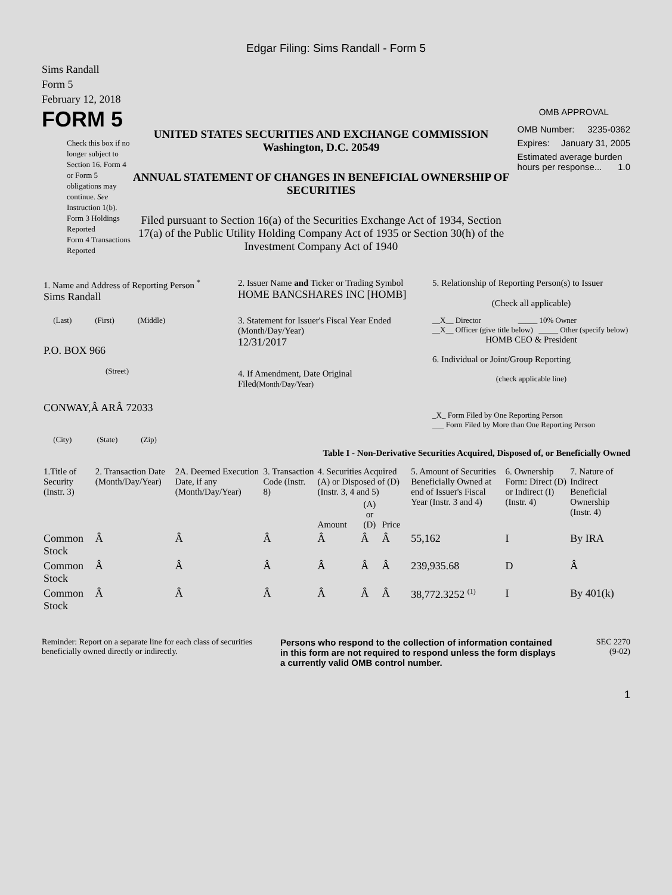Edgar Filing: Sims Randall - Form 5
Sims Randall
Form 5
February 12, 2018
FORM 5
Check this box if no longer subject to Section 16. Form 4 or Form 5 obligations may continue. See Instruction 1(b).
Form 3 Holdings Reported
Form 4 Transactions Reported
UNITED STATES SECURITIES AND EXCHANGE COMMISSION
Washington, D.C. 20549
ANNUAL STATEMENT OF CHANGES IN BENEFICIAL OWNERSHIP OF SECURITIES
Filed pursuant to Section 16(a) of the Securities Exchange Act of 1934, Section 17(a) of the Public Utility Holding Company Act of 1935 or Section 30(h) of the Investment Company Act of 1940
OMB APPROVAL
OMB Number: 3235-0362
Expires: January 31, 2005
Estimated average burden hours per response... 1.0
| 1. Name and Address of Reporting Person <sup>*</sup> Sims Randall | 2. Issuer Name and Ticker or Trading Symbol HOME BANCSHARES INC [HOMB] | 5. Relationship of Reporting Person(s) to Issuer (Check all applicable) |
| (Last) (First) (Middle) P.O. BOX 966 (Street) | 3. Statement for Issuer's Fiscal Year Ended (Month/Day/Year) 12/31/2017 4. If Amendment, Date Original Filed (Month/Day/Year) | __X__ Director _____ 10% Owner __X__ Officer (give title below) _____ Other (specify below) HOMB CEO & President 6. Individual or Joint/Group Reporting (check applicable line) |
| CONWAY,Â ARÂ 72033 (City) (State) (Zip) | | _X_ Form Filed by One Reporting Person ___ Form Filed by More than One Reporting Person |
Table I - Non-Derivative Securities Acquired, Disposed of, or Beneficially Owned
| 1.Title of Security (Instr. 3) | 2. Transaction Date (Month/Day/Year) | 2A. Deemed Execution Date, if any (Month/Day/Year) | 3. Transaction Code (Instr. 8) | 4. Securities Acquired (A) or Disposed of (D) (Instr. 3, 4 and 5) | | | 5. Amount of Securities Beneficially Owned at end of Issuer's Fiscal Year (Instr. 3 and 4) | 6. Ownership Form: Direct (D) or Indirect (I) (Instr. 4) | 7. Nature of Indirect Beneficial Ownership (Instr. 4) |
| --- | --- | --- | --- | --- | --- | --- | --- | --- | --- |
| | | | | Amount | (A) or (D) | Price | | | |
| Common Stock | Â | Â | Â | Â | Â | Â | 55,162 | I | By IRA |
| Common Stock | Â | Â | Â | Â | Â | Â | 239,935.68 | D | Â |
| Common Stock | Â | Â | Â | Â | Â | Â | 38,772.3252 <sup>(1)</sup> | I | By 401(k) |
Reminder: Report on a separate line for each class of securities beneficially owned directly or indirectly.
Persons who respond to the collection of information contained in this form are not required to respond unless the form displays a currently valid OMB control number.
SEC 2270
(9-02)
1